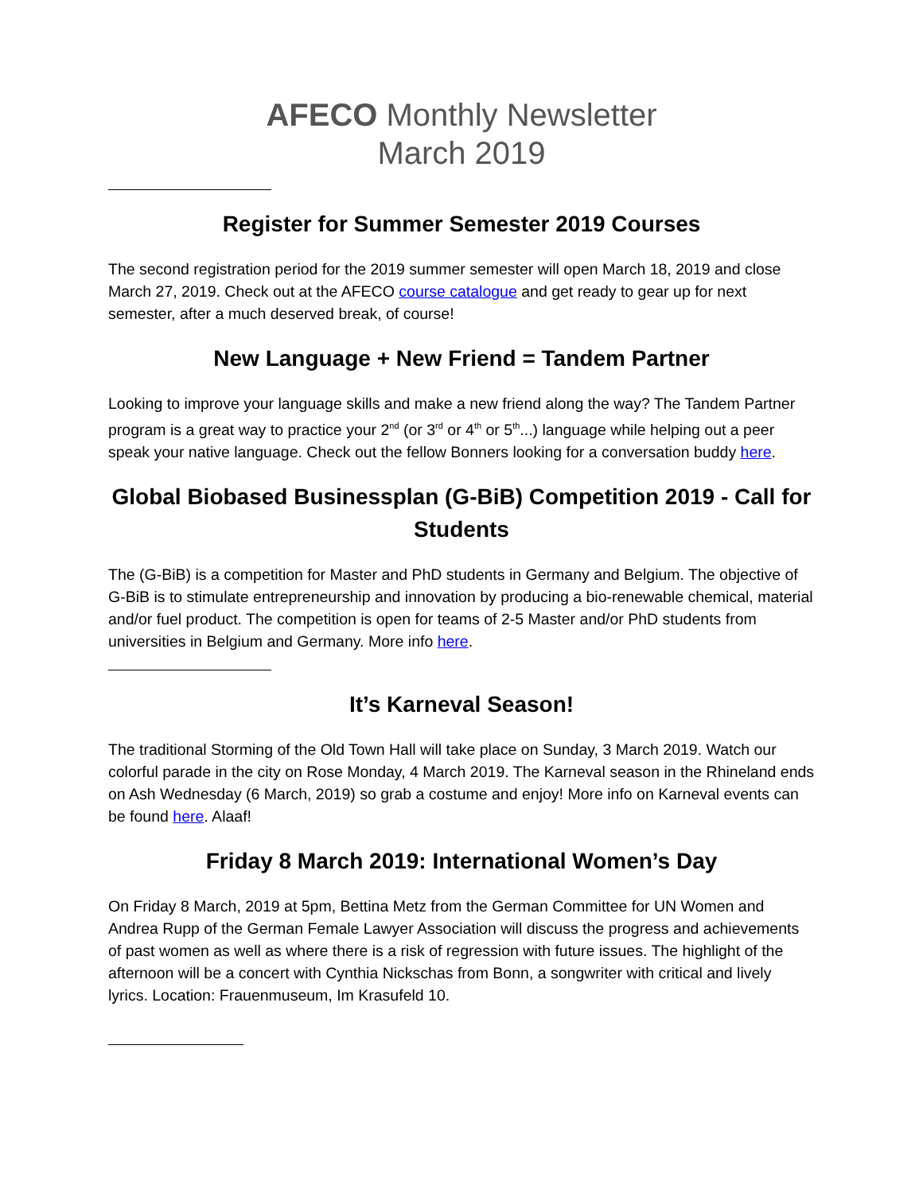AFECO Monthly Newsletter
March 2019
Register for Summer Semester 2019 Courses
The second registration period for the 2019 summer semester will open March 18, 2019 and close March 27, 2019. Check out at the AFECO course catalogue and get ready to gear up for next semester, after a much deserved break, of course!
New Language + New Friend = Tandem Partner
Looking to improve your language skills and make a new friend along the way? The Tandem Partner program is a great way to practice your 2<sup>nd</sup> (or 3<sup>rd</sup> or 4<sup>th</sup> or 5<sup>th</sup>...) language while helping out a peer speak your native language. Check out the fellow Bonners looking for a conversation buddy here.
Global Biobased Businessplan (G-BiB) Competition 2019 - Call for Students
The (G-BiB) is a competition for Master and PhD students in Germany and Belgium. The objective of G-BiB is to stimulate entrepreneurship and innovation by producing a bio-renewable chemical, material and/or fuel product. The competition is open for teams of 2-5 Master and/or PhD students from universities in Belgium and Germany. More info here.
It’s Karneval Season!
The traditional Storming of the Old Town Hall will take place on Sunday, 3 March 2019. Watch our colorful parade in the city on Rose Monday, 4 March 2019. The Karneval season in the Rhineland ends on Ash Wednesday (6 March, 2019) so grab a costume and enjoy! More info on Karneval events can be found here. Alaaf!
Friday 8 March 2019: International Women’s Day
On Friday 8 March, 2019 at 5pm, Bettina Metz from the German Committee for UN Women and Andrea Rupp of the German Female Lawyer Association will discuss the progress and achievements of past women as well as where there is a risk of regression with future issues. The highlight of the afternoon will be a concert with Cynthia Nickschas from Bonn, a songwriter with critical and lively lyrics. Location: Frauenmuseum, Im Krasufeld 10.